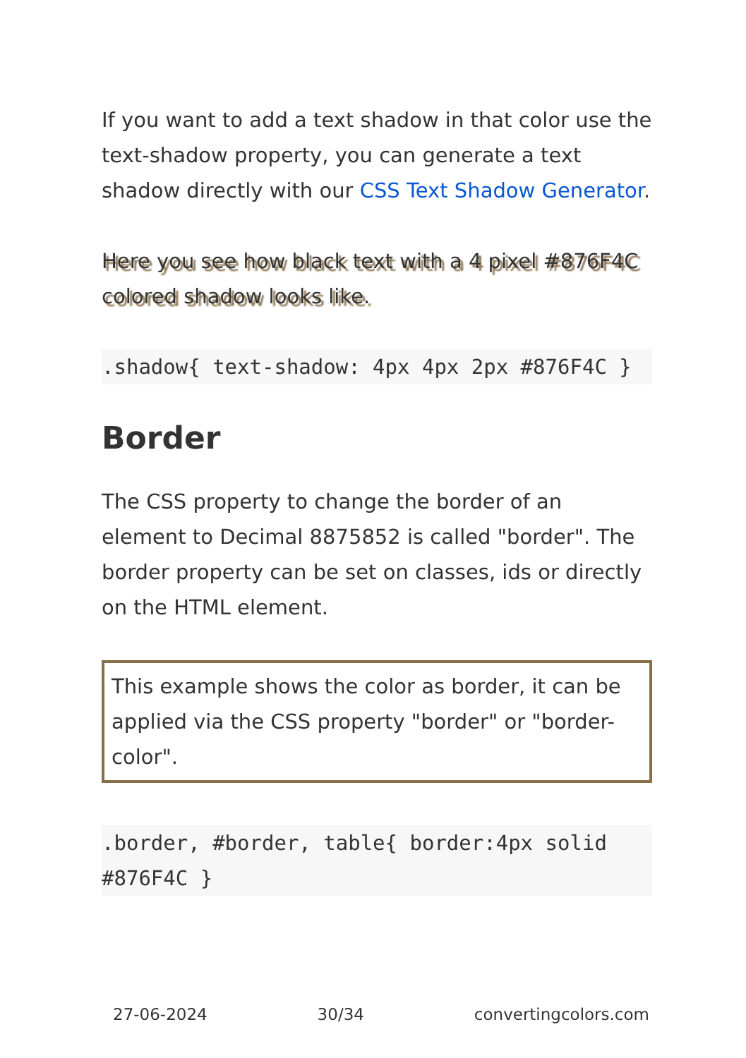If you want to add a text shadow in that color use the text-shadow property, you can generate a text shadow directly with our CSS Text Shadow Generator.
Here you see how black text with a 4 pixel #876F4C colored shadow looks like.
.shadow{ text-shadow: 4px 4px 2px #876F4C }
Border
The CSS property to change the border of an element to Decimal 8875852 is called "border". The border property can be set on classes, ids or directly on the HTML element.
This example shows the color as border, it can be applied via the CSS property "border" or "border-color".
.border, #border, table{ border:4px solid #876F4C }
27-06-2024 30/34 convertingcolors.com